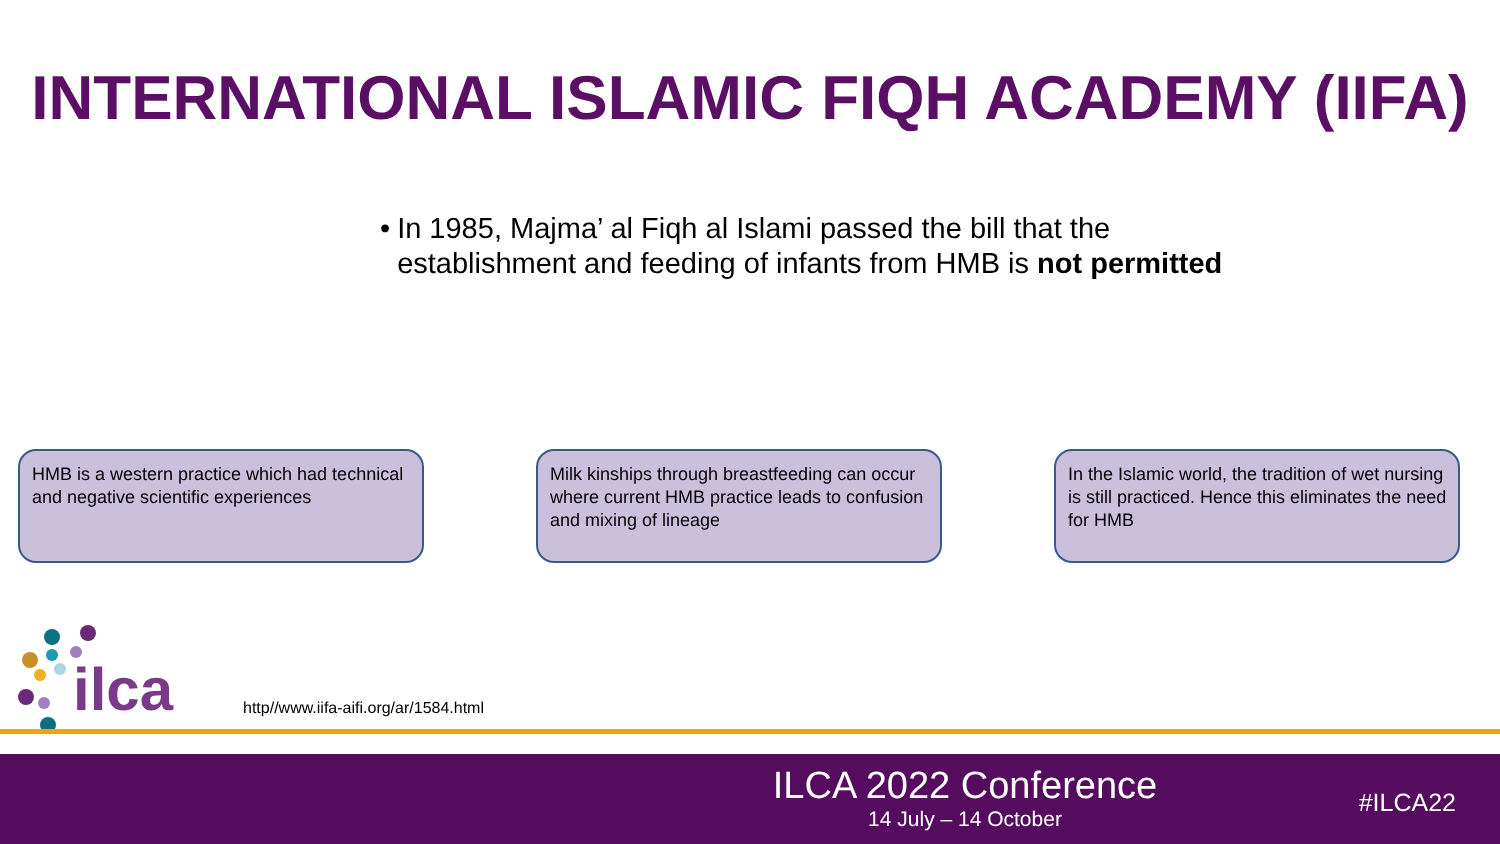INTERNATIONAL ISLAMIC FIQH ACADEMY (IIFA)
• In 1985, Majma’ al Fiqh al Islami passed the bill that the establishment and feeding of infants from HMB is not permitted
HMB is a western practice which had technical and negative scientific experiences
Milk kinships through breastfeeding can occur where current HMB practice leads to confusion and mixing of lineage
In the Islamic world, the tradition of wet nursing is still practiced. Hence this eliminates the need for HMB
ilca
http//www.iifa-aifi.org/ar/1584.html
ILCA 2022 Conference
14 July – 14 October
#ILCA22